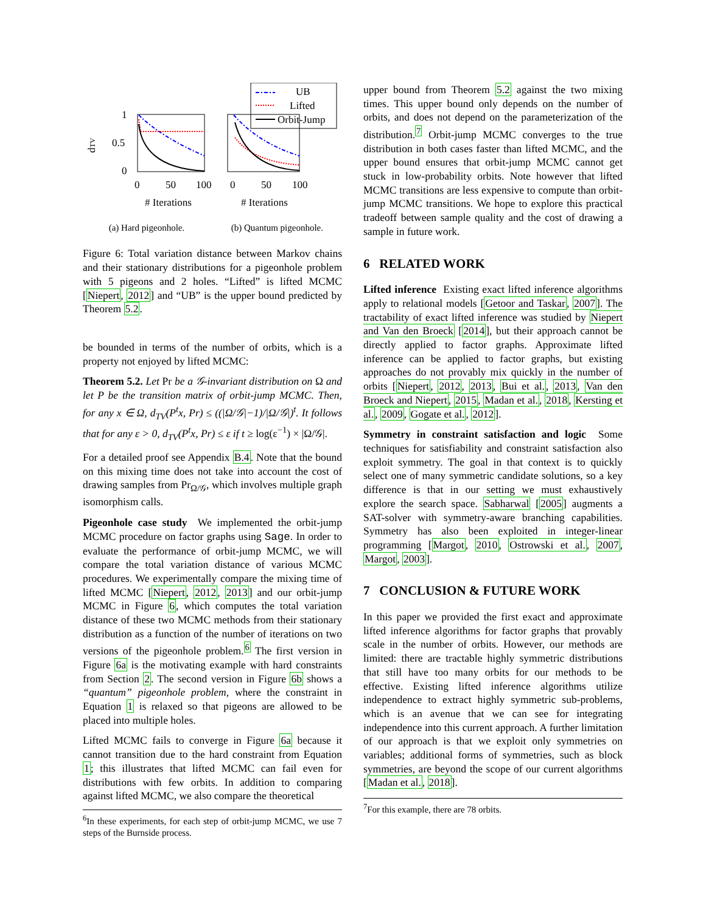UB
Lifted
Orbit-Jump
1
0.5
0
dTV
0
50
100
0
50
100
# Iterations
# Iterations
(a) Hard pigeonhole. (b) Quantum pigeonhole.
Figure 6: Total variation distance between Markov chains and their stationary distributions for a pigeonhole problem with 5 pigeons and 2 holes. “Lifted” is lifted MCMC [Niepert, 2012] and “UB” is the upper bound predicted by Theorem 5.2.
be bounded in terms of the number of orbits, which is a property not enjoyed by lifted MCMC:
Theorem 5.2. Let Pr be a 𝒢-invariant distribution on Ω and let P be the transition matrix of orbit-jump MCMC. Then, for any x ∈ Ω, d<sub>TV</sub>(P<sup>t</sup>x, Pr) ≤ ((|Ω/𝒢|−1)/|Ω/𝒢|)<sup>t</sup>. It follows that for any ε > 0, d<sub>TV</sub>(P<sup>t</sup>x, Pr) ≤ ε if t ≥ log(ε<sup>−1</sup>) × |Ω/𝒢|.
For a detailed proof see Appendix B.4. Note that the bound on this mixing time does not take into account the cost of drawing samples from Pr<sub>Ω/𝒢</sub>, which involves multiple graph isomorphism calls.
Pigeonhole case study We implemented the orbit-jump MCMC procedure on factor graphs using Sage. In order to evaluate the performance of orbit-jump MCMC, we will compare the total variation distance of various MCMC procedures. We experimentally compare the mixing time of lifted MCMC [Niepert, 2012, 2013] and our orbit-jump MCMC in Figure 6, which computes the total variation distance of these two MCMC methods from their stationary distribution as a function of the number of iterations on two versions of the pigeonhole problem.<sup>6</sup> The first version in Figure 6a is the motivating example with hard constraints from Section 2. The second version in Figure 6b shows a “quantum” pigeonhole problem, where the constraint in Equation 1 is relaxed so that pigeons are allowed to be placed into multiple holes.
Lifted MCMC fails to converge in Figure 6a because it cannot transition due to the hard constraint from Equation 1; this illustrates that lifted MCMC can fail even for distributions with few orbits. In addition to comparing against lifted MCMC, we also compare the theoretical
<sup>6</sup> In these experiments, for each step of orbit-jump MCMC, we use 7 steps of the Burnside process.
upper bound from Theorem 5.2 against the two mixing times. This upper bound only depends on the number of orbits, and does not depend on the parameterization of the distribution.<sup>7</sup> Orbit-jump MCMC converges to the true distribution in both cases faster than lifted MCMC, and the upper bound ensures that orbit-jump MCMC cannot get stuck in low-probability orbits. Note however that lifted MCMC transitions are less expensive to compute than orbit-jump MCMC transitions. We hope to explore this practical tradeoff between sample quality and the cost of drawing a sample in future work.
6 RELATED WORK
Lifted inference Existing exact lifted inference algorithms apply to relational models [Getoor and Taskar, 2007]. The tractability of exact lifted inference was studied by Niepert and Van den Broeck [2014], but their approach cannot be directly applied to factor graphs. Approximate lifted inference can be applied to factor graphs, but existing approaches do not provably mix quickly in the number of orbits [Niepert, 2012, 2013, Bui et al., 2013, Van den Broeck and Niepert, 2015, Madan et al., 2018, Kersting et al., 2009, Gogate et al., 2012].
Symmetry in constraint satisfaction and logic Some techniques for satisfiability and constraint satisfaction also exploit symmetry. The goal in that context is to quickly select one of many symmetric candidate solutions, so a key difference is that in our setting we must exhaustively explore the search space. Sabharwal [2005] augments a SAT-solver with symmetry-aware branching capabilities. Symmetry has also been exploited in integer-linear programming [Margot, 2010, Ostrowski et al., 2007, Margot, 2003].
7 CONCLUSION & FUTURE WORK
In this paper we provided the first exact and approximate lifted inference algorithms for factor graphs that provably scale in the number of orbits. However, our methods are limited: there are tractable highly symmetric distributions that still have too many orbits for our methods to be effective. Existing lifted inference algorithms utilize independence to extract highly symmetric sub-problems, which is an avenue that we can see for integrating independence into this current approach. A further limitation of our approach is that we exploit only symmetries on variables; additional forms of symmetries, such as block symmetries, are beyond the scope of our current algorithms [Madan et al., 2018].
<sup>7</sup> For this example, there are 78 orbits.